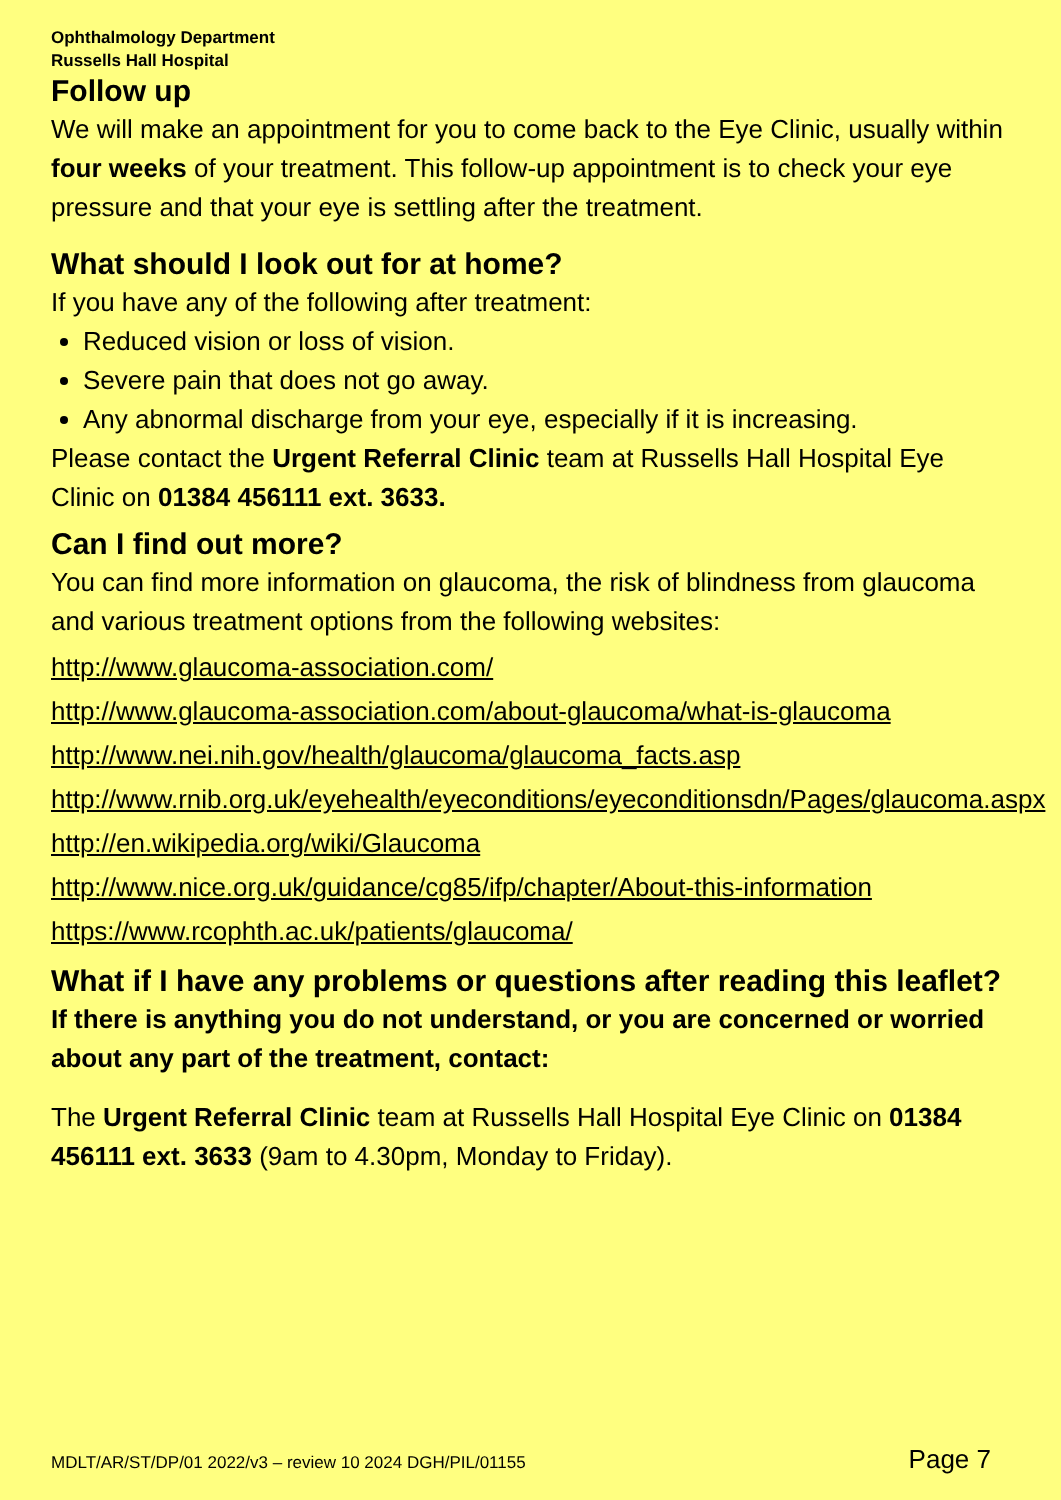Ophthalmology Department
Russells Hall Hospital
Follow up
We will make an appointment for you to come back to the Eye Clinic, usually within four weeks of your treatment. This follow-up appointment is to check your eye pressure and that your eye is settling after the treatment.
What should I look out for at home?
If you have any of the following after treatment:
Reduced vision or loss of vision.
Severe pain that does not go away.
Any abnormal discharge from your eye, especially if it is increasing.
Please contact the Urgent Referral Clinic team at Russells Hall Hospital Eye Clinic on 01384 456111 ext. 3633.
Can I find out more?
You can find more information on glaucoma, the risk of blindness from glaucoma and various treatment options from the following websites:
http://www.glaucoma-association.com/
http://www.glaucoma-association.com/about-glaucoma/what-is-glaucoma
http://www.nei.nih.gov/health/glaucoma/glaucoma_facts.asp
http://www.rnib.org.uk/eyehealth/eyeconditions/eyeconditionsdn/Pages/glaucoma.aspx
http://en.wikipedia.org/wiki/Glaucoma
http://www.nice.org.uk/guidance/cg85/ifp/chapter/About-this-information
https://www.rcophth.ac.uk/patients/glaucoma/
What if I have any problems or questions after reading this leaflet?
If there is anything you do not understand, or you are concerned or worried about any part of the treatment, contact:
The Urgent Referral Clinic team at Russells Hall Hospital Eye Clinic on 01384 456111 ext. 3633 (9am to 4.30pm, Monday to Friday).
MDLT/AR/ST/DP/01 2022/v3 – review 10 2024 DGH/PIL/01155 Page 7